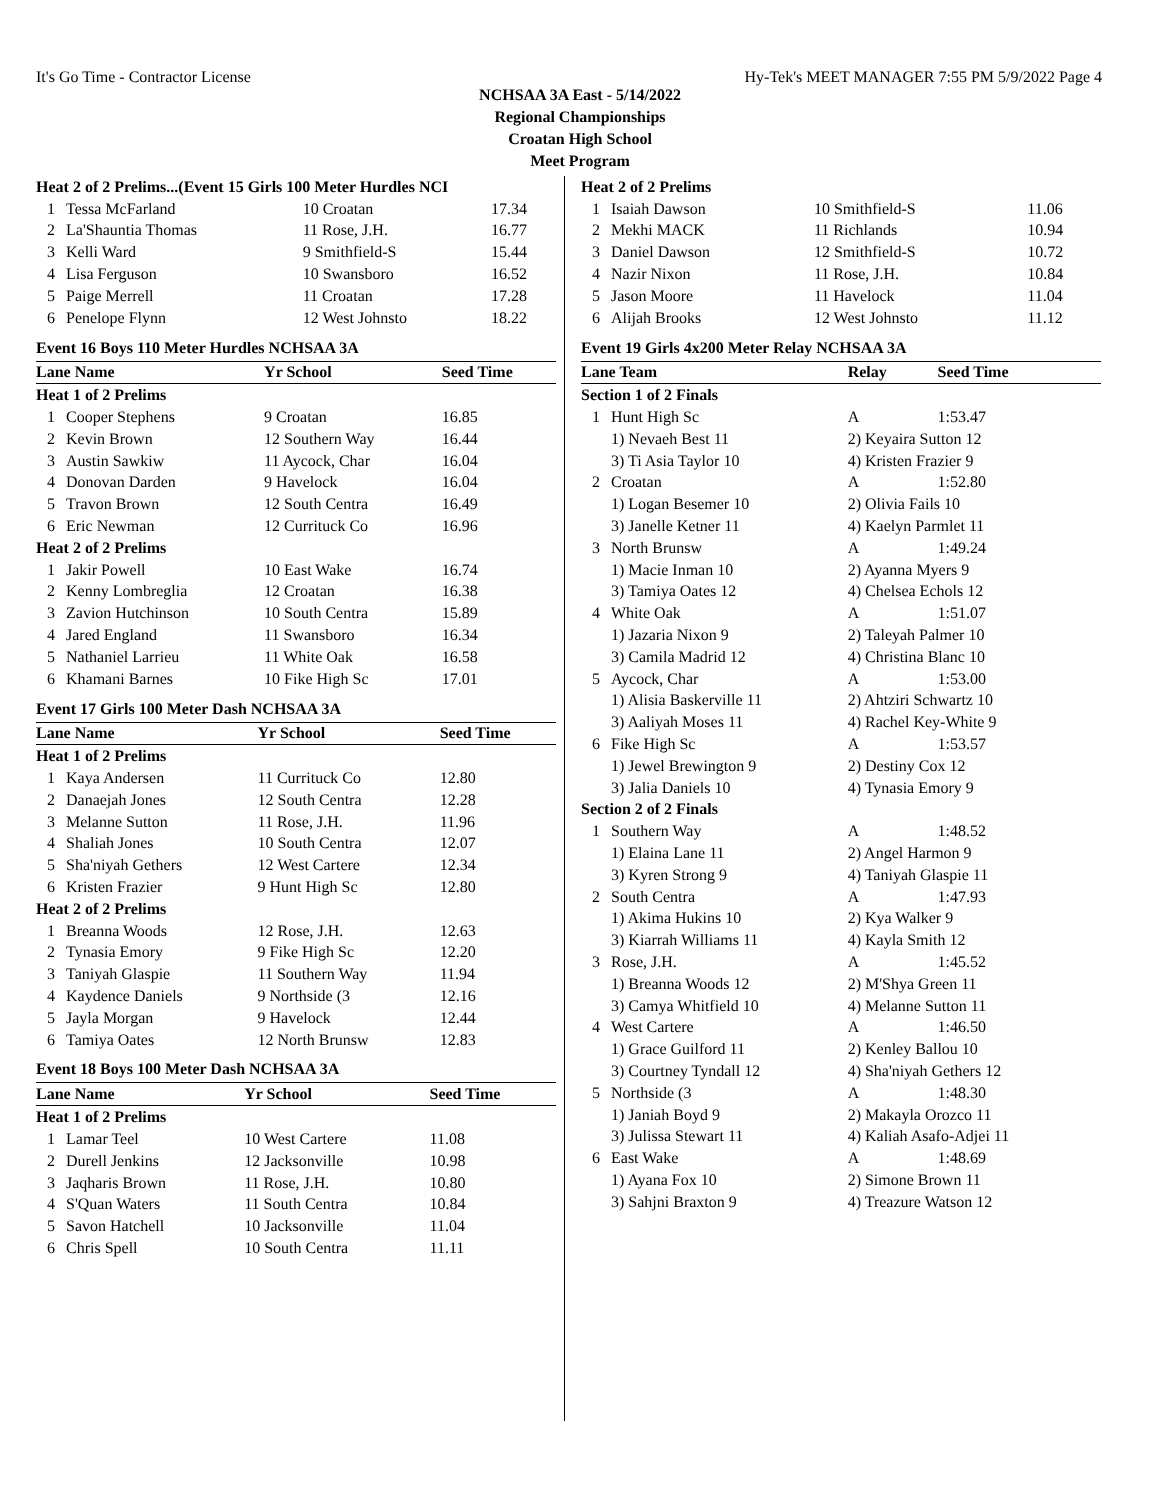It's Go Time - Contractor License Hy-Tek's MEET MANAGER 7:55 PM 5/9/2022 Page 4
NCHSAA 3A East - 5/14/2022
Regional Championships
Croatan High School
Meet Program
| Heat 2 of 2 Prelims...(Event 15 Girls 100 Meter Hurdles NCI | | | |
| 1 | Tessa McFarland | 10 Croatan | 17.34 |
| 2 | La'Shauntia Thomas | 11 Rose, J.H. | 16.77 |
| 3 | Kelli Ward | 9 Smithfield-S | 15.44 |
| 4 | Lisa Ferguson | 10 Swansboro | 16.52 |
| 5 | Paige Merrell | 11 Croatan | 17.28 |
| 6 | Penelope Flynn | 12 West Johnsto | 18.22 |
Event 16 Boys 110 Meter Hurdles NCHSAA 3A
| Lane Name | | Yr School | Seed Time |
| --- | --- | --- | --- |
| Heat 1 of 2 Prelims | | | |
| 1 | Cooper Stephens | 9 Croatan | 16.85 |
| 2 | Kevin Brown | 12 Southern Way | 16.44 |
| 3 | Austin Sawkiw | 11 Aycock, Char | 16.04 |
| 4 | Donovan Darden | 9 Havelock | 16.04 |
| 5 | Travon Brown | 12 South Centra | 16.49 |
| 6 | Eric Newman | 12 Currituck Co | 16.96 |
| Heat 2 of 2 Prelims | | | |
| 1 | Jakir Powell | 10 East Wake | 16.74 |
| 2 | Kenny Lombreglia | 12 Croatan | 16.38 |
| 3 | Zavion Hutchinson | 10 South Centra | 15.89 |
| 4 | Jared England | 11 Swansboro | 16.34 |
| 5 | Nathaniel Larrieu | 11 White Oak | 16.58 |
| 6 | Khamani Barnes | 10 Fike High Sc | 17.01 |
Event 17 Girls 100 Meter Dash NCHSAA 3A
| Lane Name | | Yr School | Seed Time |
| --- | --- | --- | --- |
| Heat 1 of 2 Prelims | | | |
| 1 | Kaya Andersen | 11 Currituck Co | 12.80 |
| 2 | Danaejah Jones | 12 South Centra | 12.28 |
| 3 | Melanne Sutton | 11 Rose, J.H. | 11.96 |
| 4 | Shaliah Jones | 10 South Centra | 12.07 |
| 5 | Sha'niyah Gethers | 12 West Cartere | 12.34 |
| 6 | Kristen Frazier | 9 Hunt High Sc | 12.80 |
| Heat 2 of 2 Prelims | | | |
| 1 | Breanna Woods | 12 Rose, J.H. | 12.63 |
| 2 | Tynasia Emory | 9 Fike High Sc | 12.20 |
| 3 | Taniyah Glaspie | 11 Southern Way | 11.94 |
| 4 | Kaydence Daniels | 9 Northside (3 | 12.16 |
| 5 | Jayla Morgan | 9 Havelock | 12.44 |
| 6 | Tamiya Oates | 12 North Brunsw | 12.83 |
Event 18 Boys 100 Meter Dash NCHSAA 3A
| Lane Name | | Yr School | Seed Time |
| --- | --- | --- | --- |
| Heat 1 of 2 Prelims | | | |
| 1 | Lamar Teel | 10 West Cartere | 11.08 |
| 2 | Durell Jenkins | 12 Jacksonville | 10.98 |
| 3 | Jaqharis Brown | 11 Rose, J.H. | 10.80 |
| 4 | S'Quan Waters | 11 South Centra | 10.84 |
| 5 | Savon Hatchell | 10 Jacksonville | 11.04 |
| 6 | Chris Spell | 10 South Centra | 11.11 |
| Heat 2 of 2 Prelims | | | |
| 1 | Isaiah Dawson | 10 Smithfield-S | 11.06 |
| 2 | Mekhi MACK | 11 Richlands | 10.94 |
| 3 | Daniel Dawson | 12 Smithfield-S | 10.72 |
| 4 | Nazir Nixon | 11 Rose, J.H. | 10.84 |
| 5 | Jason Moore | 11 Havelock | 11.04 |
| 6 | Alijah Brooks | 12 West Johnsto | 11.12 |
Event 19 Girls 4x200 Meter Relay NCHSAA 3A
| Lane Team | | Relay | Seed Time |
| --- | --- | --- | --- |
| Section 1 of 2 Finals | | | |
| 1 | Hunt High Sc | A | 1:53.47 |
| | 1) Nevaeh Best 11 | 2) Keyaira Sutton 12 | |
| | 3) Ti Asia Taylor 10 | 4) Kristen Frazier 9 | |
| 2 | Croatan | A | 1:52.80 |
| | 1) Logan Besemer 10 | 2) Olivia Fails 10 | |
| | 3) Janelle Ketner 11 | 4) Kaelyn Parmlet 11 | |
| 3 | North Brunsw | A | 1:49.24 |
| | 1) Macie Inman 10 | 2) Ayanna Myers 9 | |
| | 3) Tamiya Oates 12 | 4) Chelsea Echols 12 | |
| 4 | White Oak | A | 1:51.07 |
| | 1) Jazaria Nixon 9 | 2) Taleyah Palmer 10 | |
| | 3) Camila Madrid 12 | 4) Christina Blanc 10 | |
| 5 | Aycock, Char | A | 1:53.00 |
| | 1) Alisia Baskerville 11 | 2) Ahtziri Schwartz 10 | |
| | 3) Aaliyah Moses 11 | 4) Rachel Key-White 9 | |
| 6 | Fike High Sc | A | 1:53.57 |
| | 1) Jewel Brewington 9 | 2) Destiny Cox 12 | |
| | 3) Jalia Daniels 10 | 4) Tynasia Emory 9 | |
| Section 2 of 2 Finals | | | |
| 1 | Southern Way | A | 1:48.52 |
| | 1) Elaina Lane 11 | 2) Angel Harmon 9 | |
| | 3) Kyren Strong 9 | 4) Taniyah Glaspie 11 | |
| 2 | South Centra | A | 1:47.93 |
| | 1) Akima Hukins 10 | 2) Kya Walker 9 | |
| | 3) Kiarrah Williams 11 | 4) Kayla Smith 12 | |
| 3 | Rose, J.H. | A | 1:45.52 |
| | 1) Breanna Woods 12 | 2) M'Shya Green 11 | |
| | 3) Camya Whitfield 10 | 4) Melanne Sutton 11 | |
| 4 | West Cartere | A | 1:46.50 |
| | 1) Grace Guilford 11 | 2) Kenley Ballou 10 | |
| | 3) Courtney Tyndall 12 | 4) Sha'niyah Gethers 12 | |
| 5 | Northside (3 | A | 1:48.30 |
| | 1) Janiah Boyd 9 | 2) Makayla Orozco 11 | |
| | 3) Julissa Stewart 11 | 4) Kaliah Asafo-Adjei 11 | |
| 6 | East Wake | A | 1:48.69 |
| | 1) Ayana Fox 10 | 2) Simone Brown 11 | |
| | 3) Sahjni Braxton 9 | 4) Treazure Watson 12 | |